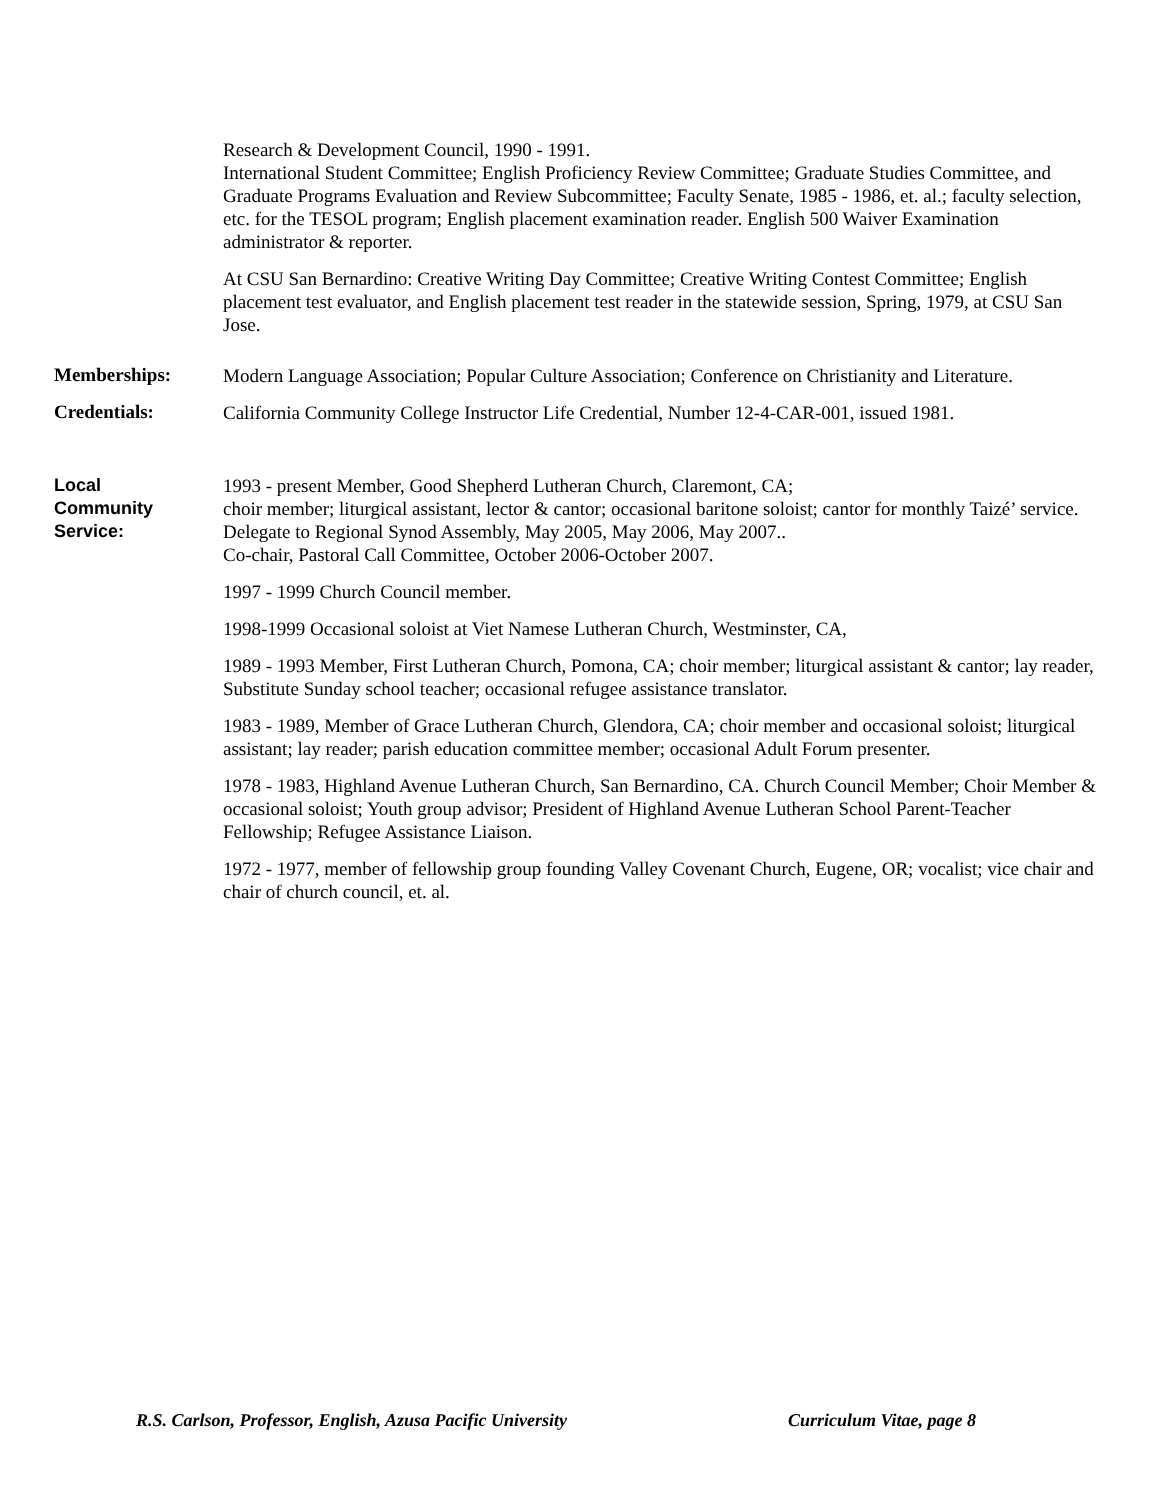Research & Development Council, 1990 - 1991.
International Student Committee; English Proficiency Review Committee; Graduate Studies Committee, and Graduate Programs Evaluation and Review Subcommittee; Faculty Senate, 1985 - 1986, et. al.; faculty selection, etc. for the TESOL program; English placement examination reader. English 500 Waiver Examination administrator & reporter.
At CSU San Bernardino: Creative Writing Day Committee; Creative Writing Contest Committee; English placement test evaluator, and English placement test reader in the statewide session, Spring, 1979, at CSU San Jose.
Memberships:
Modern Language Association; Popular Culture Association; Conference on Christianity and Literature.
Credentials:
California Community College Instructor Life Credential, Number 12-4-CAR-001, issued 1981.
Local
Community
Service:
1993 - present Member, Good Shepherd Lutheran Church, Claremont, CA;
choir member; liturgical assistant, lector & cantor; occasional baritone soloist; cantor for monthly Taizé’ service. Delegate to Regional Synod Assembly, May 2005, May 2006, May 2007..
Co-chair, Pastoral Call Committee, October 2006-October 2007.
1997 - 1999 Church Council member.
1998-1999 Occasional soloist at Viet Namese Lutheran Church, Westminster, CA,
1989 - 1993 Member, First Lutheran Church, Pomona, CA; choir member; liturgical assistant & cantor; lay reader, Substitute Sunday school teacher; occasional refugee assistance translator.
1983 - 1989, Member of Grace Lutheran Church, Glendora, CA; choir member and occasional soloist; liturgical assistant; lay reader; parish education committee member; occasional Adult Forum presenter.
1978 - 1983, Highland Avenue Lutheran Church, San Bernardino, CA. Church Council Member; Choir Member & occasional soloist; Youth group advisor; President of Highland Avenue Lutheran School Parent-Teacher Fellowship; Refugee Assistance Liaison.
1972 - 1977, member of fellowship group founding Valley Covenant Church, Eugene, OR; vocalist; vice chair and chair of church council, et. al.
R.S. Carlson, Professor, English, Azusa Pacific University Curriculum Vitae, page 8